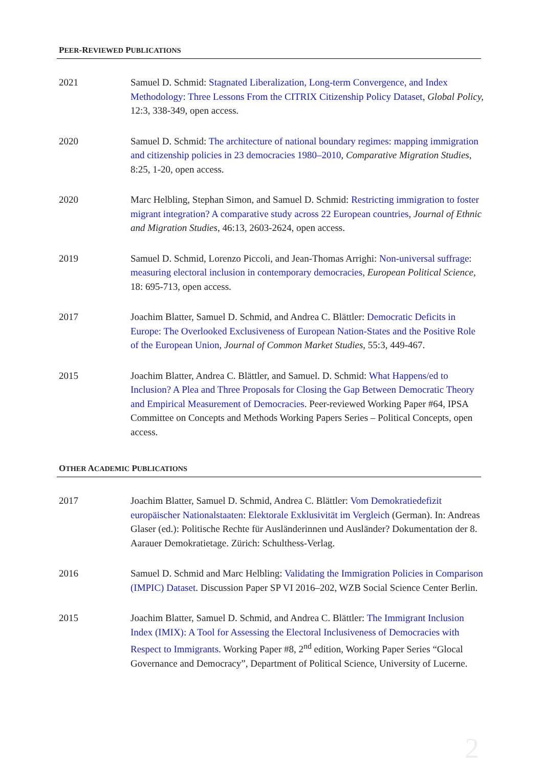PEER-REVIEWED PUBLICATIONS
2021 Samuel D. Schmid: Stagnated Liberalization, Long-term Convergence, and Index Methodology: Three Lessons From the CITRIX Citizenship Policy Dataset, Global Policy, 12:3, 338-349, open access.
2020 Samuel D. Schmid: The architecture of national boundary regimes: mapping immigration and citizenship policies in 23 democracies 1980–2010, Comparative Migration Studies, 8:25, 1-20, open access.
2020 Marc Helbling, Stephan Simon, and Samuel D. Schmid: Restricting immigration to foster migrant integration? A comparative study across 22 European countries, Journal of Ethnic and Migration Studies, 46:13, 2603-2624, open access.
2019 Samuel D. Schmid, Lorenzo Piccoli, and Jean-Thomas Arrighi: Non-universal suffrage: measuring electoral inclusion in contemporary democracies, European Political Science, 18: 695-713, open access.
2017 Joachim Blatter, Samuel D. Schmid, and Andrea C. Blättler: Democratic Deficits in Europe: The Overlooked Exclusiveness of European Nation-States and the Positive Role of the European Union, Journal of Common Market Studies, 55:3, 449-467.
2015 Joachim Blatter, Andrea C. Blättler, and Samuel. D. Schmid: What Happens/ed to Inclusion? A Plea and Three Proposals for Closing the Gap Between Democratic Theory and Empirical Measurement of Democracies. Peer-reviewed Working Paper #64, IPSA Committee on Concepts and Methods Working Papers Series – Political Concepts, open access.
OTHER ACADEMIC PUBLICATIONS
2017 Joachim Blatter, Samuel D. Schmid, Andrea C. Blättler: Vom Demokratiedefizit europäischer Nationalstaaten: Elektorale Exklusivität im Vergleich (German). In: Andreas Glaser (ed.): Politische Rechte für Ausländerinnen und Ausländer? Dokumentation der 8. Aarauer Demokratietage. Zürich: Schulthess-Verlag.
2016 Samuel D. Schmid and Marc Helbling: Validating the Immigration Policies in Comparison (IMPIC) Dataset. Discussion Paper SP VI 2016–202, WZB Social Science Center Berlin.
2015 Joachim Blatter, Samuel D. Schmid, and Andrea C. Blättler: The Immigrant Inclusion Index (IMIX): A Tool for Assessing the Electoral Inclusiveness of Democracies with Respect to Immigrants. Working Paper #8, 2<sup>nd</sup> edition, Working Paper Series “Glocal Governance and Democracy”, Department of Political Science, University of Lucerne.
2